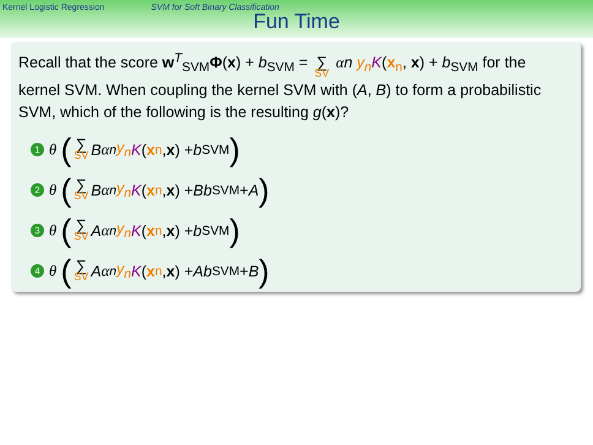Kernel Logistic Regression SVM for Soft Binary Classification
Fun Time
Recall that the score w<sup>T</sup><sub>SVM</sub>Φ(x) + b<sub>SVM</sub> = ∑ SV αn y<sub>n</sub> K(x<sub>n</sub>, x) + b<sub>SVM</sub> for the
kernel SVM. When coupling the kernel SVM with (A, B) to form a probabilistic SVM, which of the following is the resulting g(x)?
1 θ (∑ SV B α<sub>n</sub> y<sub>n</sub> K (x<sub>n</sub>, x) + b<sub>SVM</sub>)
2 θ (∑ SV B α<sub>n</sub> y<sub>n</sub> K (x<sub>n</sub>, x) + Bb<sub>SVM</sub> + A)
3 θ (∑ SV A α<sub>n</sub> y<sub>n</sub> K (x<sub>n</sub>, x) + b<sub>SVM</sub>)
4 θ (∑ SV A α<sub>n</sub> y<sub>n</sub> K (x<sub>n</sub>, x) + Ab<sub>SVM</sub> + B)